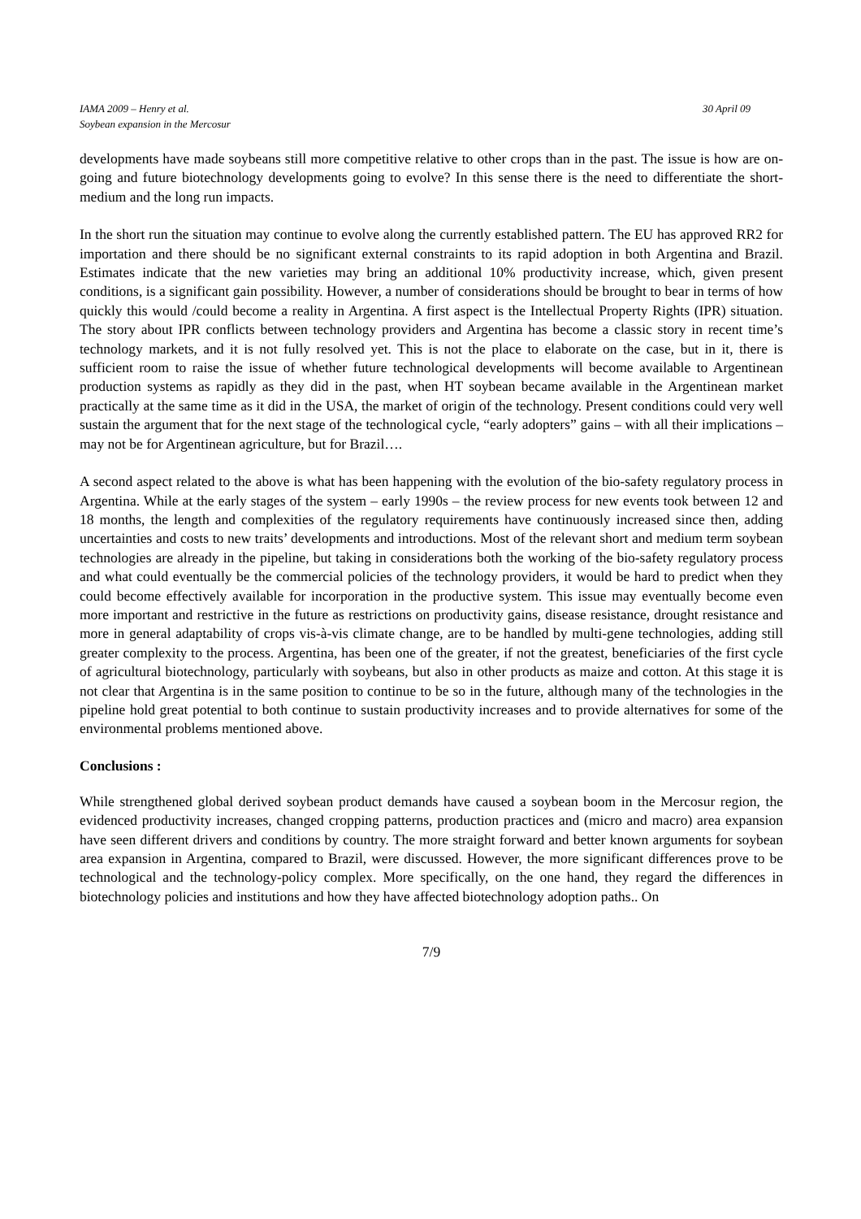IAMA 2009 – Henry et al.
Soybean expansion in the Mercosur
30 April 09
developments have made soybeans still more competitive relative to other crops than in the past. The issue is how are on-going and future biotechnology developments going to evolve? In this sense there is the need to differentiate the short-medium and the long run impacts.
In the short run the situation may continue to evolve along the currently established pattern. The EU has approved RR2 for importation and there should be no significant external constraints to its rapid adoption in both Argentina and Brazil. Estimates indicate that the new varieties may bring an additional 10% productivity increase, which, given present conditions, is a significant gain possibility. However, a number of considerations should be brought to bear in terms of how quickly this would /could become a reality in Argentina. A first aspect is the Intellectual Property Rights (IPR) situation. The story about IPR conflicts between technology providers and Argentina has become a classic story in recent time’s technology markets, and it is not fully resolved yet. This is not the place to elaborate on the case, but in it, there is sufficient room to raise the issue of whether future technological developments will become available to Argentinean production systems as rapidly as they did in the past, when HT soybean became available in the Argentinean market practically at the same time as it did in the USA, the market of origin of the technology. Present conditions could very well sustain the argument that for the next stage of the technological cycle, “early adopters” gains – with all their implications – may not be for Argentinean agriculture, but for Brazil….
A second aspect related to the above is what has been happening with the evolution of the bio-safety regulatory process in Argentina. While at the early stages of the system – early 1990s – the review process for new events took between 12 and 18 months, the length and complexities of the regulatory requirements have continuously increased since then, adding uncertainties and costs to new traits’ developments and introductions. Most of the relevant short and medium term soybean technologies are already in the pipeline, but taking in considerations both the working of the bio-safety regulatory process and what could eventually be the commercial policies of the technology providers, it would be hard to predict when they could become effectively available for incorporation in the productive system. This issue may eventually become even more important and restrictive in the future as restrictions on productivity gains, disease resistance, drought resistance and more in general adaptability of crops vis-à-vis climate change, are to be handled by multi-gene technologies, adding still greater complexity to the process. Argentina, has been one of the greater, if not the greatest, beneficiaries of the first cycle of agricultural biotechnology, particularly with soybeans, but also in other products as maize and cotton. At this stage it is not clear that Argentina is in the same position to continue to be so in the future, although many of the technologies in the pipeline hold great potential to both continue to sustain productivity increases and to provide alternatives for some of the environmental problems mentioned above.
Conclusions :
While strengthened global derived soybean product demands have caused a soybean boom in the Mercosur region, the evidenced productivity increases, changed cropping patterns, production practices and (micro and macro) area expansion have seen different drivers and conditions by country. The more straight forward and better known arguments for soybean area expansion in Argentina, compared to Brazil, were discussed. However, the more significant differences prove to be technological and the technology-policy complex. More specifically, on the one hand, they regard the differences in biotechnology policies and institutions and how they have affected biotechnology adoption paths.. On
7/9